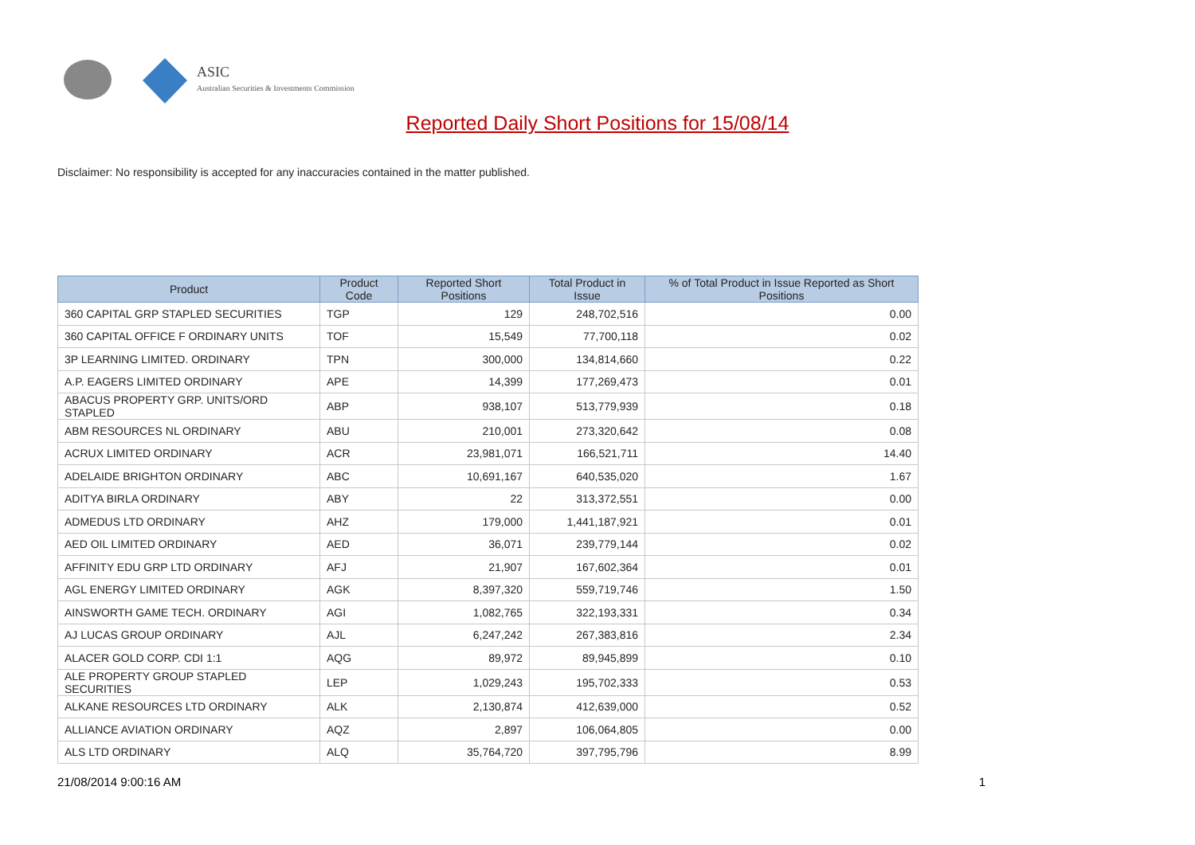ASIC
Australian Securities & Investments Commission
Reported Daily Short Positions for 15/08/14
Disclaimer: No responsibility is accepted for any inaccuracies contained in the matter published.
| Product | Product Code | Reported Short Positions | Total Product in Issue | % of Total Product in Issue Reported as Short Positions |
| --- | --- | --- | --- | --- |
| 360 CAPITAL GRP STAPLED SECURITIES | TGP | 129 | 248,702,516 | 0.00 |
| 360 CAPITAL OFFICE F ORDINARY UNITS | TOF | 15,549 | 77,700,118 | 0.02 |
| 3P LEARNING LIMITED. ORDINARY | TPN | 300,000 | 134,814,660 | 0.22 |
| A.P. EAGERS LIMITED ORDINARY | APE | 14,399 | 177,269,473 | 0.01 |
| ABACUS PROPERTY GRP. UNITS/ORD STAPLED | ABP | 938,107 | 513,779,939 | 0.18 |
| ABM RESOURCES NL ORDINARY | ABU | 210,001 | 273,320,642 | 0.08 |
| ACRUX LIMITED ORDINARY | ACR | 23,981,071 | 166,521,711 | 14.40 |
| ADELAIDE BRIGHTON ORDINARY | ABC | 10,691,167 | 640,535,020 | 1.67 |
| ADITYA BIRLA ORDINARY | ABY | 22 | 313,372,551 | 0.00 |
| ADMEDUS LTD ORDINARY | AHZ | 179,000 | 1,441,187,921 | 0.01 |
| AED OIL LIMITED ORDINARY | AED | 36,071 | 239,779,144 | 0.02 |
| AFFINITY EDU GRP LTD ORDINARY | AFJ | 21,907 | 167,602,364 | 0.01 |
| AGL ENERGY LIMITED ORDINARY | AGK | 8,397,320 | 559,719,746 | 1.50 |
| AINSWORTH GAME TECH. ORDINARY | AGI | 1,082,765 | 322,193,331 | 0.34 |
| AJ LUCAS GROUP ORDINARY | AJL | 6,247,242 | 267,383,816 | 2.34 |
| ALACER GOLD CORP. CDI 1:1 | AQG | 89,972 | 89,945,899 | 0.10 |
| ALE PROPERTY GROUP STAPLED SECURITIES | LEP | 1,029,243 | 195,702,333 | 0.53 |
| ALKANE RESOURCES LTD ORDINARY | ALK | 2,130,874 | 412,639,000 | 0.52 |
| ALLIANCE AVIATION ORDINARY | AQZ | 2,897 | 106,064,805 | 0.00 |
| ALS LTD ORDINARY | ALQ | 35,764,720 | 397,795,796 | 8.99 |
21/08/2014 9:00:16 AM 1